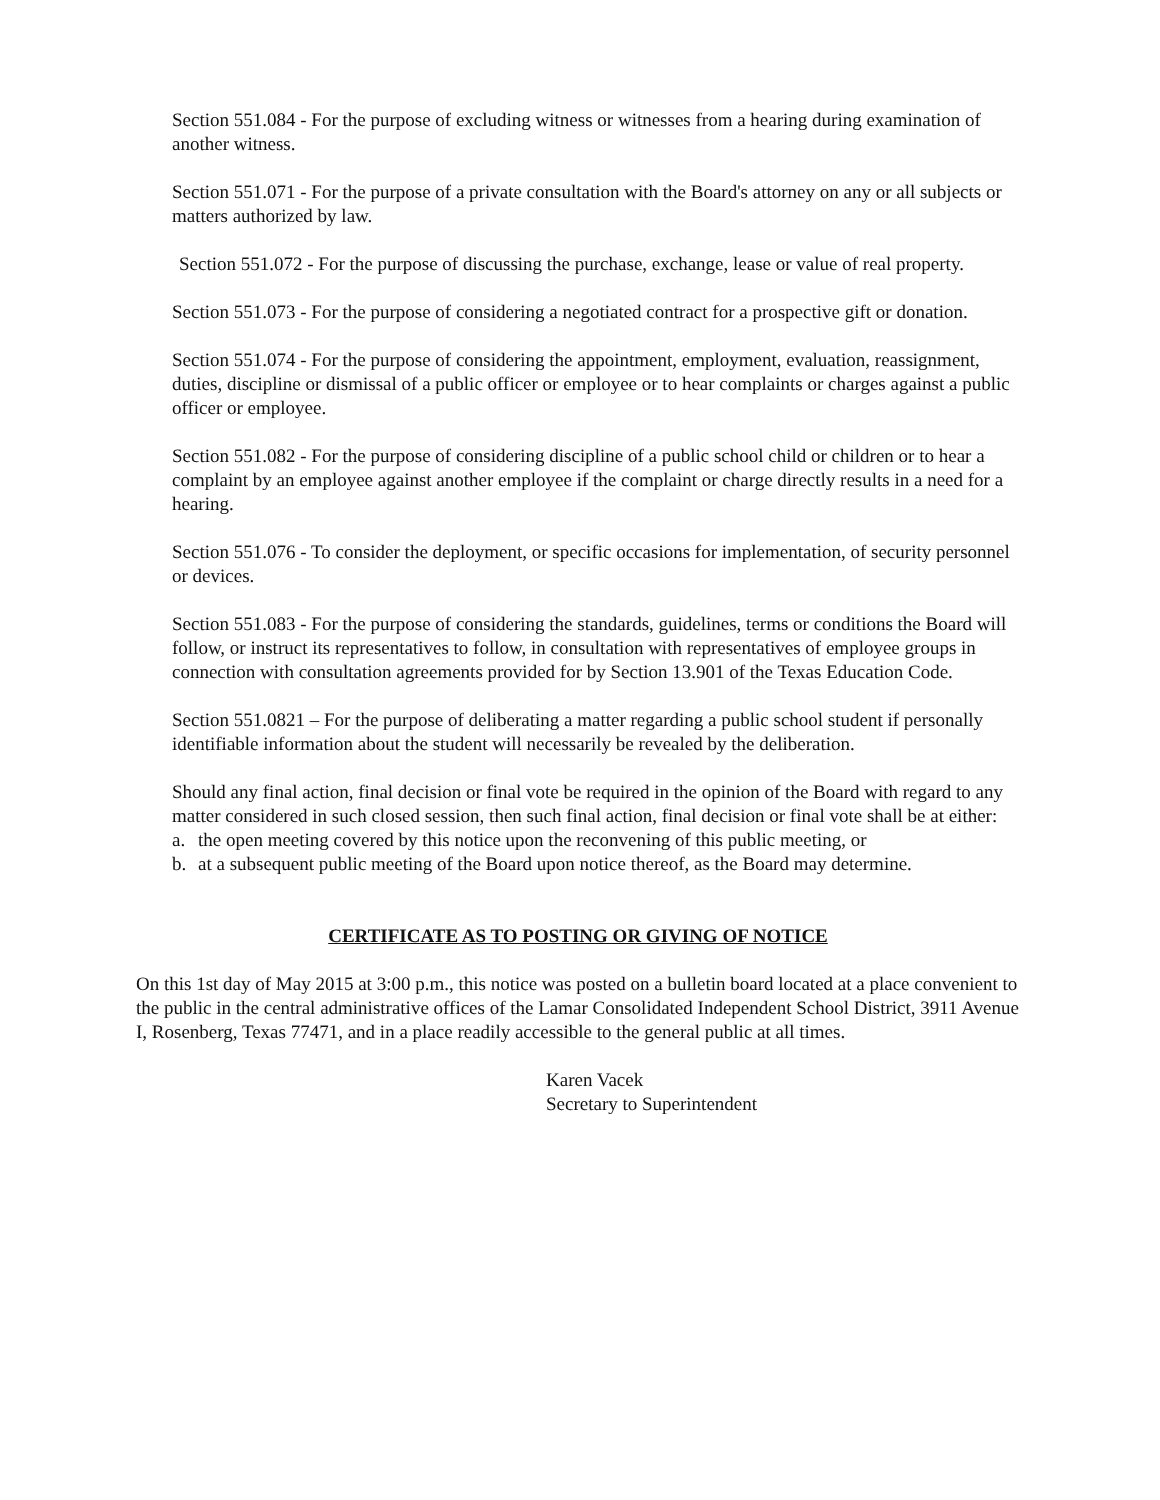Section 551.084 - For the purpose of excluding witness or witnesses from a hearing during examination of another witness.
Section 551.071 - For the purpose of a private consultation with the Board's attorney on any or all subjects or matters authorized by law.
Section 551.072 - For the purpose of discussing the purchase, exchange, lease or value of real property.
Section 551.073 - For the purpose of considering a negotiated contract for a prospective gift or donation.
Section 551.074 - For the purpose of considering the appointment, employment, evaluation, reassignment, duties, discipline or dismissal of a public officer or employee or to hear complaints or charges against a public officer or employee.
Section 551.082 - For the purpose of considering discipline of a public school child or children or to hear a complaint by an employee against another employee if the complaint or charge directly results in a need for a hearing.
Section 551.076 - To consider the deployment, or specific occasions for implementation, of security personnel or devices.
Section 551.083 - For the purpose of considering the standards, guidelines, terms or conditions the Board will follow, or instruct its representatives to follow, in consultation with representatives of employee groups in connection with consultation agreements provided for by Section 13.901 of the Texas Education Code.
Section 551.0821 – For the purpose of deliberating a matter regarding a public school student if personally identifiable information about the student will necessarily be revealed by the deliberation.
Should any final action, final decision or final vote be required in the opinion of the Board with regard to any matter considered in such closed session, then such final action, final decision or final vote shall be at either:
a. the open meeting covered by this notice upon the reconvening of this public meeting, or
b. at a subsequent public meeting of the Board upon notice thereof, as the Board may determine.
CERTIFICATE AS TO POSTING OR GIVING OF NOTICE
On this 1st day of May 2015 at 3:00 p.m., this notice was posted on a bulletin board located at a place convenient to the public in the central administrative offices of the Lamar Consolidated Independent School District, 3911 Avenue I, Rosenberg, Texas 77471, and in a place readily accessible to the general public at all times.
Karen Vacek
Secretary to Superintendent